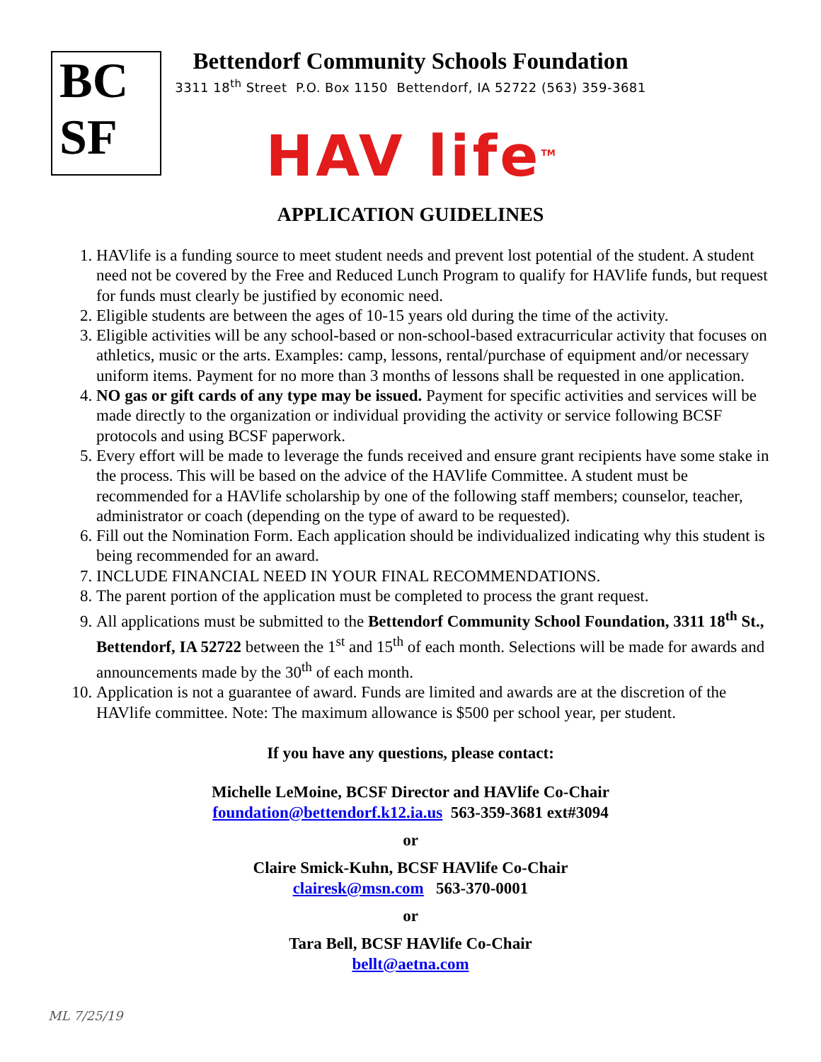BC
SF
Bettendorf Community Schools Foundation
3311 18<sup>th</sup> Street P.O. Box 1150 Bettendorf, IA 52722 (563) 359-3681
HAV life<sup>TM</sup>
APPLICATION GUIDELINES
1. HAVlife is a funding source to meet student needs and prevent lost potential of the student. A student need not be covered by the Free and Reduced Lunch Program to qualify for HAVlife funds, but request for funds must clearly be justified by economic need.
2. Eligible students are between the ages of 10-15 years old during the time of the activity.
3. Eligible activities will be any school-based or non-school-based extracurricular activity that focuses on athletics, music or the arts. Examples: camp, lessons, rental/purchase of equipment and/or necessary uniform items. Payment for no more than 3 months of lessons shall be requested in one application.
4. NO gas or gift cards of any type may be issued. Payment for specific activities and services will be made directly to the organization or individual providing the activity or service following BCSF protocols and using BCSF paperwork.
5. Every effort will be made to leverage the funds received and ensure grant recipients have some stake in the process. This will be based on the advice of the HAVlife Committee. A student must be recommended for a HAVlife scholarship by one of the following staff members; counselor, teacher, administrator or coach (depending on the type of award to be requested).
6. Fill out the Nomination Form. Each application should be individualized indicating why this student is being recommended for an award.
7. INCLUDE FINANCIAL NEED IN YOUR FINAL RECOMMENDATIONS.
8. The parent portion of the application must be completed to process the grant request.
9. All applications must be submitted to the Bettendorf Community School Foundation, 3311 18<sup>th</sup> St., Bettendorf, IA 52722 between the 1<sup>st</sup> and 15<sup>th</sup> of each month. Selections will be made for awards and announcements made by the 30<sup>th</sup> of each month.
10. Application is not a guarantee of award. Funds are limited and awards are at the discretion of the HAVlife committee. Note: The maximum allowance is $500 per school year, per student.
If you have any questions, please contact:
Michelle LeMoine, BCSF Director and HAVlife Co-Chair
foundation@bettendorf.k12.ia.us 563-359-3681 ext#3094
or
Claire Smick-Kuhn, BCSF HAVlife Co-Chair
clairesk@msn.com 563-370-0001
or
Tara Bell, BCSF HAVlife Co-Chair
bellt@aetna.com
ML 7/25/19